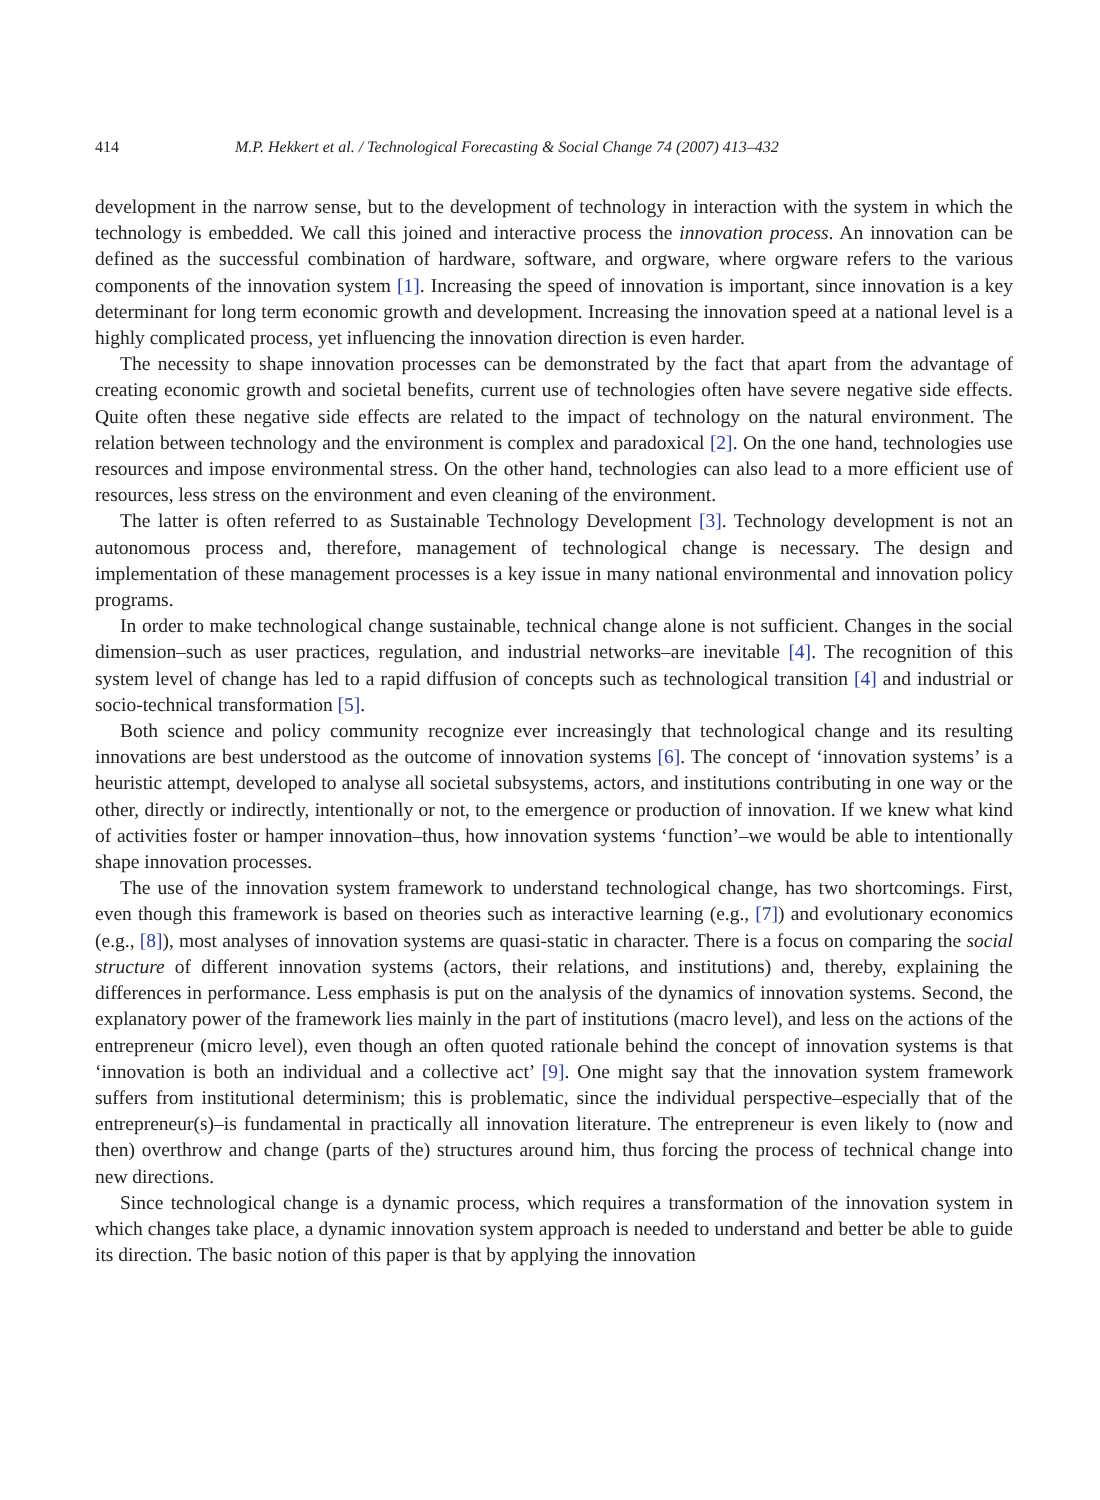414 M.P. Hekkert et al. / Technological Forecasting & Social Change 74 (2007) 413–432
development in the narrow sense, but to the development of technology in interaction with the system in which the technology is embedded. We call this joined and interactive process the innovation process. An innovation can be defined as the successful combination of hardware, software, and orgware, where orgware refers to the various components of the innovation system [1]. Increasing the speed of innovation is important, since innovation is a key determinant for long term economic growth and development. Increasing the innovation speed at a national level is a highly complicated process, yet influencing the innovation direction is even harder.
The necessity to shape innovation processes can be demonstrated by the fact that apart from the advantage of creating economic growth and societal benefits, current use of technologies often have severe negative side effects. Quite often these negative side effects are related to the impact of technology on the natural environment. The relation between technology and the environment is complex and paradoxical [2]. On the one hand, technologies use resources and impose environmental stress. On the other hand, technologies can also lead to a more efficient use of resources, less stress on the environment and even cleaning of the environment.
The latter is often referred to as Sustainable Technology Development [3]. Technology development is not an autonomous process and, therefore, management of technological change is necessary. The design and implementation of these management processes is a key issue in many national environmental and innovation policy programs.
In order to make technological change sustainable, technical change alone is not sufficient. Changes in the social dimension–such as user practices, regulation, and industrial networks–are inevitable [4]. The recognition of this system level of change has led to a rapid diffusion of concepts such as technological transition [4] and industrial or socio-technical transformation [5].
Both science and policy community recognize ever increasingly that technological change and its resulting innovations are best understood as the outcome of innovation systems [6]. The concept of ‘innovation systems’ is a heuristic attempt, developed to analyse all societal subsystems, actors, and institutions contributing in one way or the other, directly or indirectly, intentionally or not, to the emergence or production of innovation. If we knew what kind of activities foster or hamper innovation–thus, how innovation systems ‘function’–we would be able to intentionally shape innovation processes.
The use of the innovation system framework to understand technological change, has two shortcomings. First, even though this framework is based on theories such as interactive learning (e.g., [7]) and evolutionary economics (e.g., [8]), most analyses of innovation systems are quasi-static in character. There is a focus on comparing the social structure of different innovation systems (actors, their relations, and institutions) and, thereby, explaining the differences in performance. Less emphasis is put on the analysis of the dynamics of innovation systems. Second, the explanatory power of the framework lies mainly in the part of institutions (macro level), and less on the actions of the entrepreneur (micro level), even though an often quoted rationale behind the concept of innovation systems is that ‘innovation is both an individual and a collective act’ [9]. One might say that the innovation system framework suffers from institutional determinism; this is problematic, since the individual perspective–especially that of the entrepreneur(s)–is fundamental in practically all innovation literature. The entrepreneur is even likely to (now and then) overthrow and change (parts of the) structures around him, thus forcing the process of technical change into new directions.
Since technological change is a dynamic process, which requires a transformation of the innovation system in which changes take place, a dynamic innovation system approach is needed to understand and better be able to guide its direction. The basic notion of this paper is that by applying the innovation